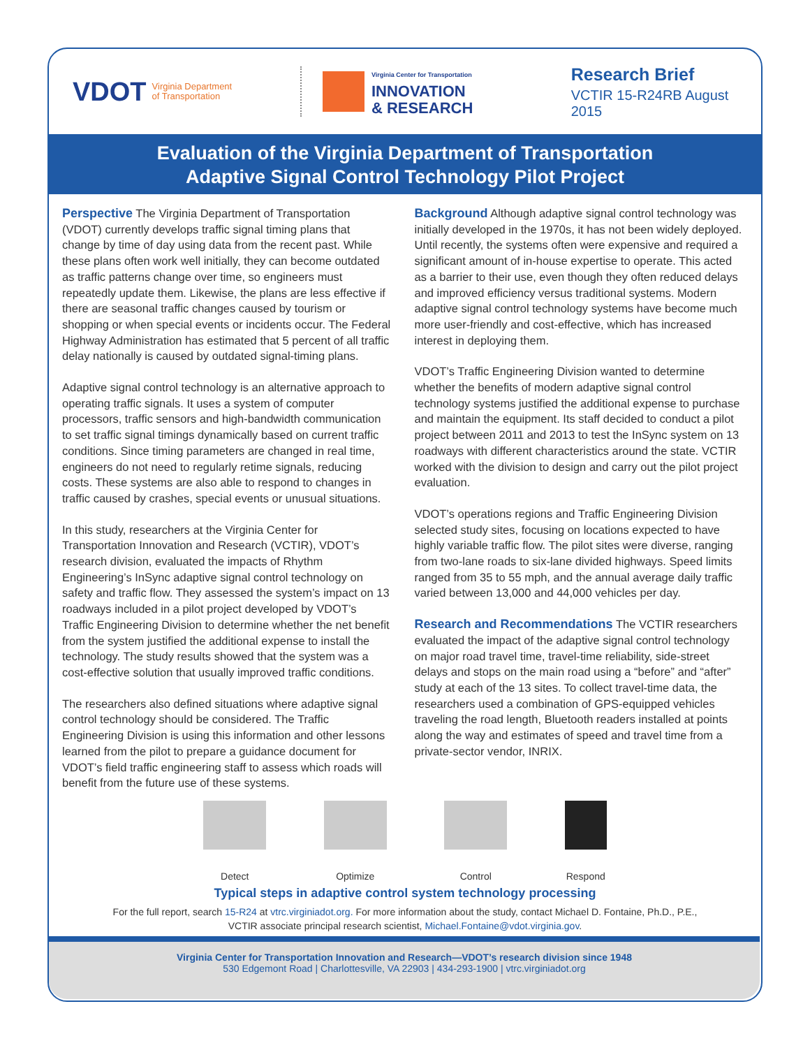VDOT Virginia Department
of Transportation
Virginia Center for Transportation
INNOVATION
& RESEARCH
Research Brief
VCTIR 15-R24RB August 2015
Evaluation of the Virginia Department of Transportation
Adaptive Signal Control Technology Pilot Project
Perspective The Virginia Department of Transportation (VDOT) currently develops traffic signal timing plans that change by time of day using data from the recent past. While these plans often work well initially, they can become outdated as traffic patterns change over time, so engineers must repeatedly update them. Likewise, the plans are less effective if there are seasonal traffic changes caused by tourism or shopping or when special events or incidents occur. The Federal Highway Administration has estimated that 5 percent of all traffic delay nationally is caused by outdated signal-timing plans.
Adaptive signal control technology is an alternative approach to operating traffic signals. It uses a system of computer processors, traffic sensors and high-bandwidth communication to set traffic signal timings dynamically based on current traffic conditions. Since timing parameters are changed in real time, engineers do not need to regularly retime signals, reducing costs. These systems are also able to respond to changes in traffic caused by crashes, special events or unusual situations.
In this study, researchers at the Virginia Center for Transportation Innovation and Research (VCTIR), VDOT’s research division, evaluated the impacts of Rhythm Engineering’s InSync adaptive signal control technology on safety and traffic flow. They assessed the system’s impact on 13 roadways included in a pilot project developed by VDOT’s Traffic Engineering Division to determine whether the net benefit from the system justified the additional expense to install the technology. The study results showed that the system was a cost-effective solution that usually improved traffic conditions.
The researchers also defined situations where adaptive signal control technology should be considered. The Traffic Engineering Division is using this information and other lessons learned from the pilot to prepare a guidance document for VDOT’s field traffic engineering staff to assess which roads will benefit from the future use of these systems.
Background Although adaptive signal control technology was initially developed in the 1970s, it has not been widely deployed. Until recently, the systems often were expensive and required a significant amount of in-house expertise to operate. This acted as a barrier to their use, even though they often reduced delays and improved efficiency versus traditional systems. Modern adaptive signal control technology systems have become much more user-friendly and cost-effective, which has increased interest in deploying them.
VDOT’s Traffic Engineering Division wanted to determine whether the benefits of modern adaptive signal control technology systems justified the additional expense to purchase and maintain the equipment. Its staff decided to conduct a pilot project between 2011 and 2013 to test the InSync system on 13 roadways with different characteristics around the state. VCTIR worked with the division to design and carry out the pilot project evaluation.
VDOT’s operations regions and Traffic Engineering Division selected study sites, focusing on locations expected to have highly variable traffic flow. The pilot sites were diverse, ranging from two-lane roads to six-lane divided highways. Speed limits ranged from 35 to 55 mph, and the annual average daily traffic varied between 13,000 and 44,000 vehicles per day.
Research and Recommendations The VCTIR researchers evaluated the impact of the adaptive signal control technology on major road travel time, travel-time reliability, side-street delays and stops on the main road using a “before” and “after” study at each of the 13 sites. To collect travel-time data, the researchers used a combination of GPS-equipped vehicles traveling the road length, Bluetooth readers installed at points along the way and estimates of speed and travel time from a private-sector vendor, INRIX.
Detect Optimize Control Respond
Typical steps in adaptive control system technology processing
For the full report, search 15-R24 at vtrc.virginiadot.org. For more information about the study, contact Michael D. Fontaine, Ph.D., P.E.,
VCTIR associate principal research scientist, Michael.Fontaine@vdot.virginia.gov.
Virginia Center for Transportation Innovation and Research—VDOT’s research division since 1948
530 Edgemont Road | Charlottesville, VA 22903 | 434-293-1900 | vtrc.virginiadot.org